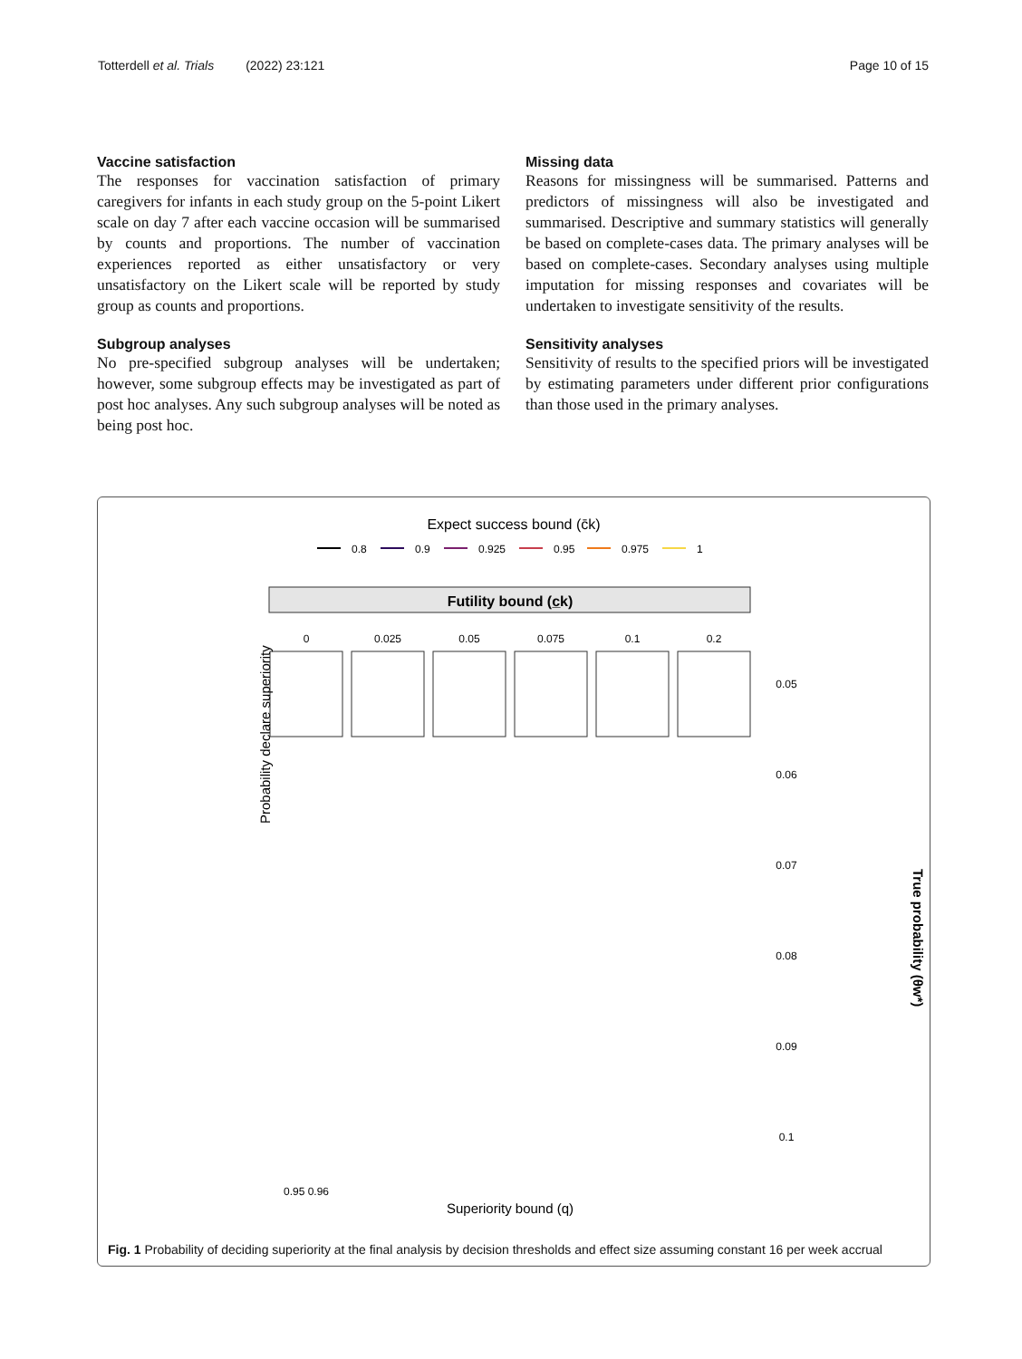Totterdell et al. Trials (2022) 23:121 Page 10 of 15
Vaccine satisfaction
The responses for vaccination satisfaction of primary caregivers for infants in each study group on the 5-point Likert scale on day 7 after each vaccine occasion will be summarised by counts and proportions. The number of vaccination experiences reported as either unsatisfactory or very unsatisfactory on the Likert scale will be reported by study group as counts and proportions.
Subgroup analyses
No pre-specified subgroup analyses will be undertaken; however, some subgroup effects may be investigated as part of post hoc analyses. Any such subgroup analyses will be noted as being post hoc.
Missing data
Reasons for missingness will be summarised. Patterns and predictors of missingness will also be investigated and summarised. Descriptive and summary statistics will generally be based on complete-cases data. The primary analyses will be based on complete-cases. Secondary analyses using multiple imputation for missing responses and covariates will be undertaken to investigate sensitivity of the results.
Sensitivity analyses
Sensitivity of results to the specified priors will be investigated by estimating parameters under different prior configurations than those used in the primary analyses.
Expect success bound (c̄k)
0.8
0.9
0.925
0.95
0.975
1
Futility bound (c̲k)
0
0.025
0.05
0.075
0.1
0.2
Probability declare superiority
True probability (θw*)
0.05
0.06
0.07
0.08
0.09
0.1
Superiority bound (q)
0.95 0.96
Fig. 1 Probability of deciding superiority at the final analysis by decision thresholds and effect size assuming constant 16 per week accrual